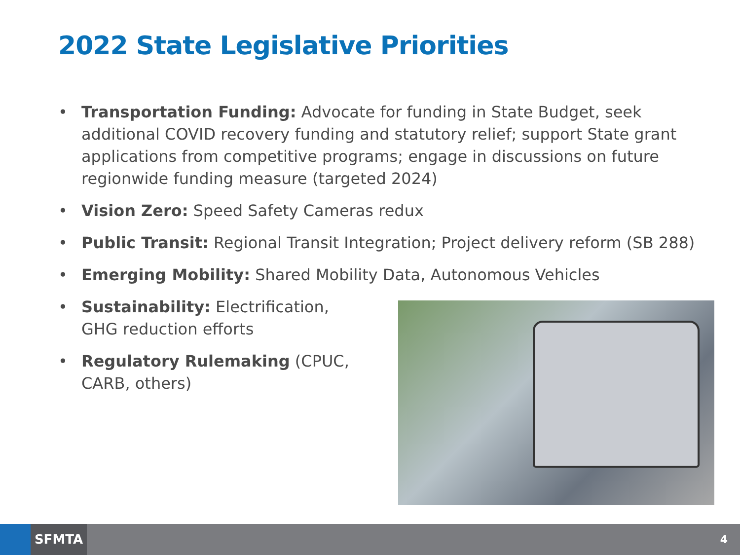2022 State Legislative Priorities
• Transportation Funding: Advocate for funding in State Budget, seek additional COVID recovery funding and statutory relief; support State grant applications from competitive programs; engage in discussions on future regionwide funding measure (targeted 2024)
• Vision Zero: Speed Safety Cameras redux
• Public Transit: Regional Transit Integration; Project delivery reform (SB 288)
• Emerging Mobility: Shared Mobility Data, Autonomous Vehicles
• Sustainability: Electrification, GHG reduction efforts
• Regulatory Rulemaking (CPUC, CARB, others)
SFMTA 4